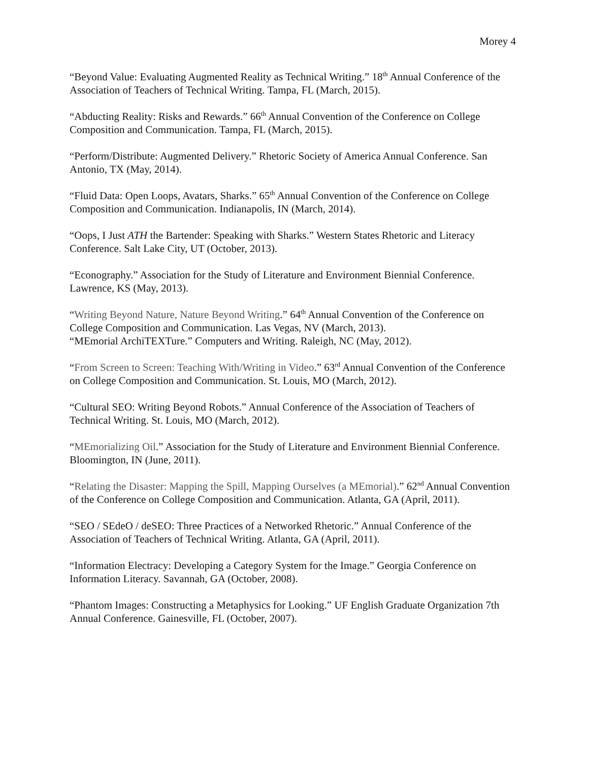Morey 4
“Beyond Value: Evaluating Augmented Reality as Technical Writing.” 18<sup>th</sup> Annual Conference of the Association of Teachers of Technical Writing. Tampa, FL (March, 2015).
“Abducting Reality: Risks and Rewards.” 66<sup>th</sup> Annual Convention of the Conference on College Composition and Communication. Tampa, FL (March, 2015).
“Perform/Distribute: Augmented Delivery.” Rhetoric Society of America Annual Conference. San Antonio, TX (May, 2014).
“Fluid Data: Open Loops, Avatars, Sharks.” 65<sup>th</sup> Annual Convention of the Conference on College Composition and Communication. Indianapolis, IN (March, 2014).
“Oops, I Just ATH the Bartender: Speaking with Sharks.” Western States Rhetoric and Literacy Conference. Salt Lake City, UT (October, 2013).
“Econography.” Association for the Study of Literature and Environment Biennial Conference. Lawrence, KS (May, 2013).
“Writing Beyond Nature, Nature Beyond Writing.” 64<sup>th</sup> Annual Convention of the Conference on College Composition and Communication. Las Vegas, NV (March, 2013).
“MEmorial ArchiTEXTure.” Computers and Writing. Raleigh, NC (May, 2012).
“From Screen to Screen: Teaching With/Writing in Video.” 63<sup>rd</sup> Annual Convention of the Conference on College Composition and Communication. St. Louis, MO (March, 2012).
“Cultural SEO: Writing Beyond Robots.” Annual Conference of the Association of Teachers of Technical Writing. St. Louis, MO (March, 2012).
“MEmorializing Oil.” Association for the Study of Literature and Environment Biennial Conference. Bloomington, IN (June, 2011).
“Relating the Disaster: Mapping the Spill, Mapping Ourselves (a MEmorial).” 62<sup>nd</sup> Annual Convention of the Conference on College Composition and Communication. Atlanta, GA (April, 2011).
“SEO / SEdeO / deSEO: Three Practices of a Networked Rhetoric.” Annual Conference of the Association of Teachers of Technical Writing. Atlanta, GA (April, 2011).
“Information Electracy: Developing a Category System for the Image.” Georgia Conference on Information Literacy. Savannah, GA (October, 2008).
“Phantom Images: Constructing a Metaphysics for Looking.” UF English Graduate Organization 7th Annual Conference. Gainesville, FL (October, 2007).